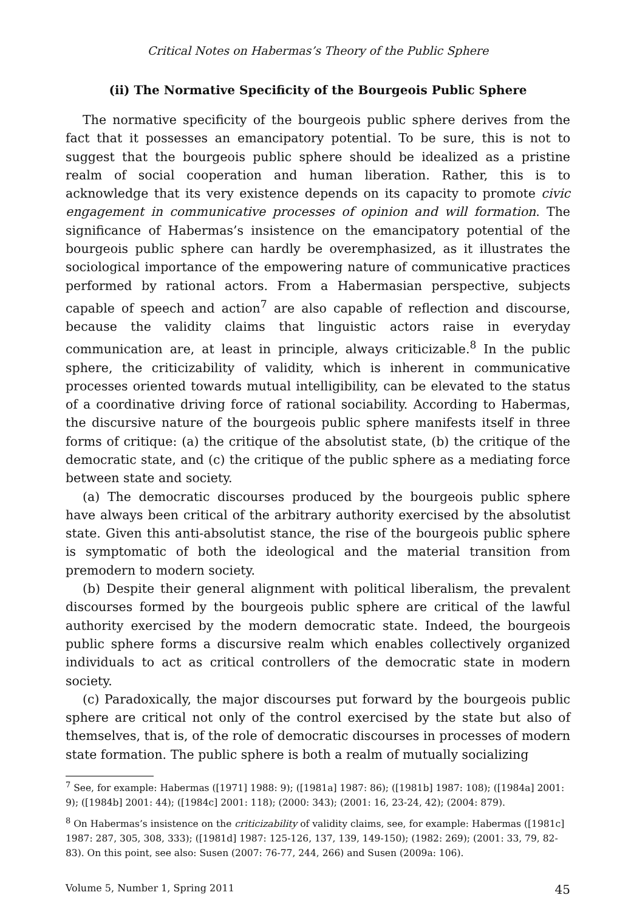Critical Notes on Habermas’s Theory of the Public Sphere
(ii) The Normative Specificity of the Bourgeois Public Sphere
The normative specificity of the bourgeois public sphere derives from the fact that it possesses an emancipatory potential. To be sure, this is not to suggest that the bourgeois public sphere should be idealized as a pristine realm of social cooperation and human liberation. Rather, this is to acknowledge that its very existence depends on its capacity to promote civic engagement in communicative processes of opinion and will formation. The significance of Habermas’s insistence on the emancipatory potential of the bourgeois public sphere can hardly be overemphasized, as it illustrates the sociological importance of the empowering nature of communicative practices performed by rational actors. From a Habermasian perspective, subjects capable of speech and action<sup>7</sup> are also capable of reflection and discourse, because the validity claims that linguistic actors raise in everyday communication are, at least in principle, always criticizable.<sup>8</sup> In the public sphere, the criticizability of validity, which is inherent in communicative processes oriented towards mutual intelligibility, can be elevated to the status of a coordinative driving force of rational sociability. According to Habermas, the discursive nature of the bourgeois public sphere manifests itself in three forms of critique: (a) the critique of the absolutist state, (b) the critique of the democratic state, and (c) the critique of the public sphere as a mediating force between state and society.
(a) The democratic discourses produced by the bourgeois public sphere have always been critical of the arbitrary authority exercised by the absolutist state. Given this anti-absolutist stance, the rise of the bourgeois public sphere is symptomatic of both the ideological and the material transition from premodern to modern society.
(b) Despite their general alignment with political liberalism, the prevalent discourses formed by the bourgeois public sphere are critical of the lawful authority exercised by the modern democratic state. Indeed, the bourgeois public sphere forms a discursive realm which enables collectively organized individuals to act as critical controllers of the democratic state in modern society.
(c) Paradoxically, the major discourses put forward by the bourgeois public sphere are critical not only of the control exercised by the state but also of themselves, that is, of the role of democratic discourses in processes of modern state formation. The public sphere is both a realm of mutually socializing
<sup>7</sup> See, for example: Habermas ([1971] 1988: 9); ([1981a] 1987: 86); ([1981b] 1987: 108); ([1984a] 2001: 9); ([1984b] 2001: 44); ([1984c] 2001: 118); (2000: 343); (2001: 16, 23-24, 42); (2004: 879).
<sup>8</sup> On Habermas’s insistence on the criticizability of validity claims, see, for example: Habermas ([1981c] 1987: 287, 305, 308, 333); ([1981d] 1987: 125-126, 137, 139, 149-150); (1982: 269); (2001: 33, 79, 82-83). On this point, see also: Susen (2007: 76-77, 244, 266) and Susen (2009a: 106).
Volume 5, Number 1, Spring 2011 45